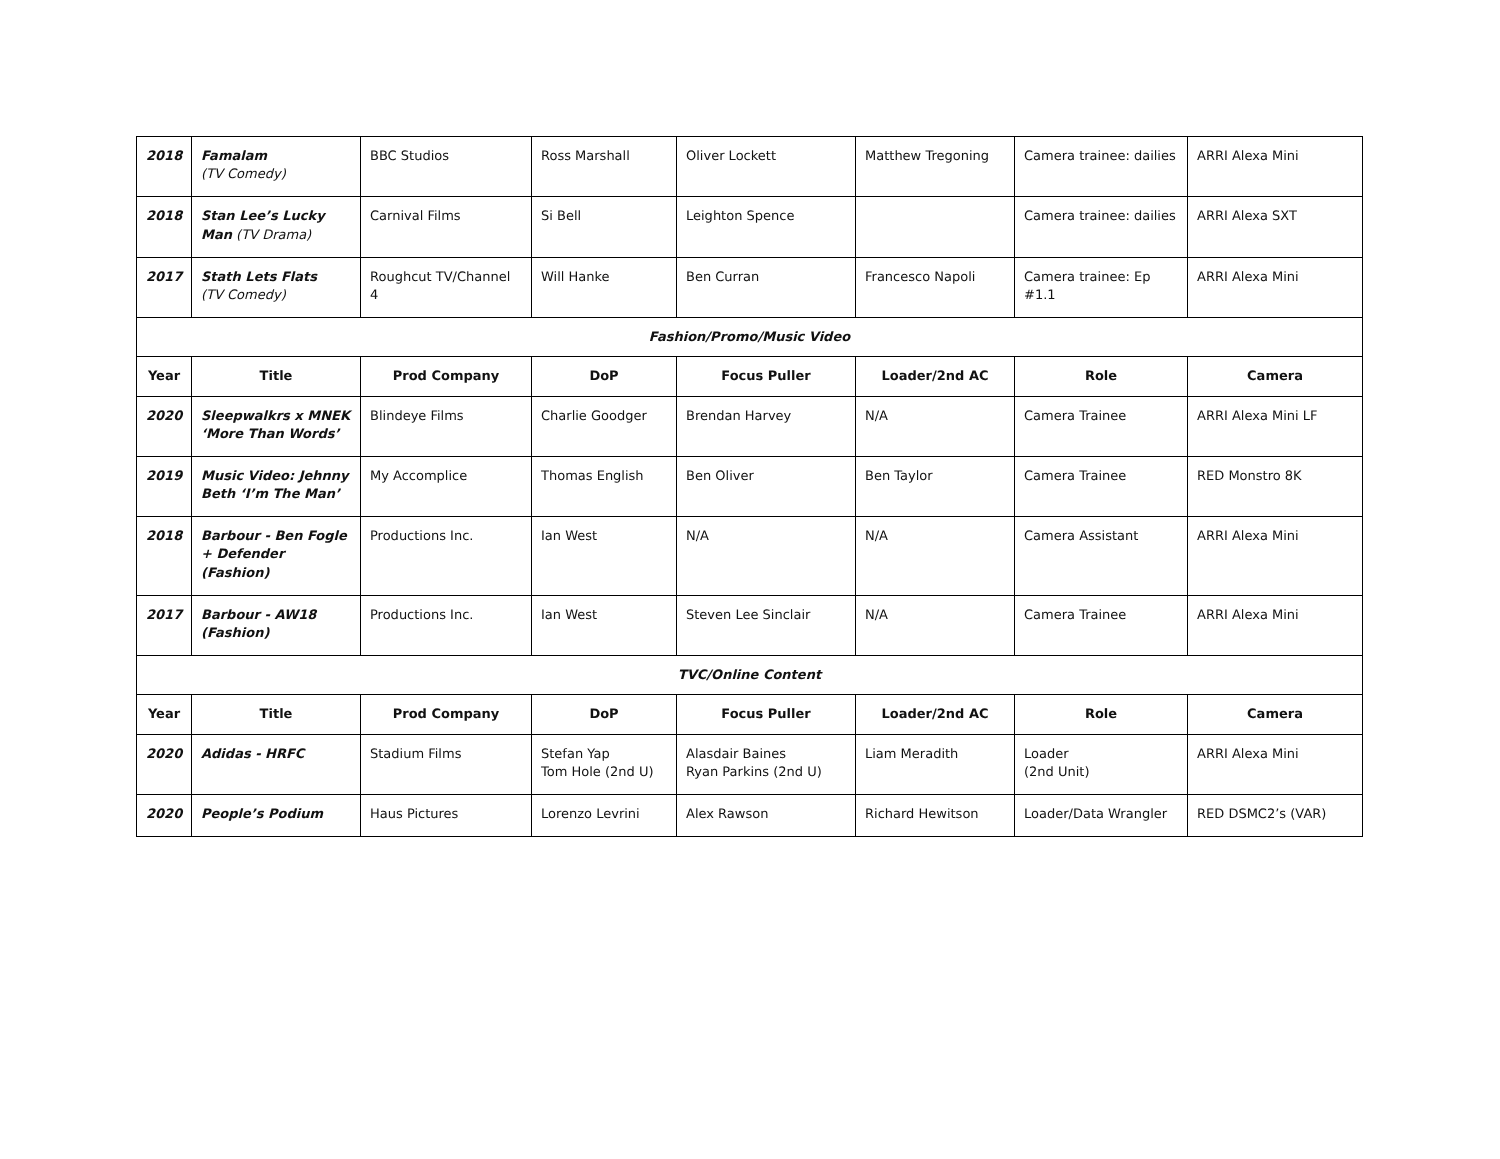| 2018 | Famalam (TV Comedy) | BBC Studios | Ross Marshall | Oliver Lockett | Matthew Tregoning | Camera trainee: dailies | ARRI Alexa Mini |
| 2018 | Stan Lee’s Lucky Man (TV Drama) | Carnival Films | Si Bell | Leighton Spence | | Camera trainee: dailies | ARRI Alexa SXT |
| 2017 | Stath Lets Flats (TV Comedy) | Roughcut TV/Channel 4 | Will Hanke | Ben Curran | Francesco Napoli | Camera trainee: Ep #1.1 | ARRI Alexa Mini |
| Fashion/Promo/Music Video | | | | | | | |
| Year | Title | Prod Company | DoP | Focus Puller | Loader/2nd AC | Role | Camera |
| 2020 | Sleepwalkrs x MNEK ‘More Than Words’ | Blindeye Films | Charlie Goodger | Brendan Harvey | N/A | Camera Trainee | ARRI Alexa Mini LF |
| 2019 | Music Video: Jehnny Beth ‘I’m The Man’ | My Accomplice | Thomas English | Ben Oliver | Ben Taylor | Camera Trainee | RED Monstro 8K |
| 2018 | Barbour - Ben Fogle + Defender (Fashion) | Productions Inc. | Ian West | N/A | N/A | Camera Assistant | ARRI Alexa Mini |
| 2017 | Barbour - AW18 (Fashion) | Productions Inc. | Ian West | Steven Lee Sinclair | N/A | Camera Trainee | ARRI Alexa Mini |
| TVC/Online Content | | | | | | | |
| Year | Title | Prod Company | DoP | Focus Puller | Loader/2nd AC | Role | Camera |
| 2020 | Adidas - HRFC | Stadium Films | Stefan Yap Tom Hole (2nd U) | Alasdair Baines Ryan Parkins (2nd U) | Liam Meradith | Loader (2nd Unit) | ARRI Alexa Mini |
| 2020 | People’s Podium | Haus Pictures | Lorenzo Levrini | Alex Rawson | Richard Hewitson | Loader/Data Wrangler | RED DSMC2’s (VAR) |